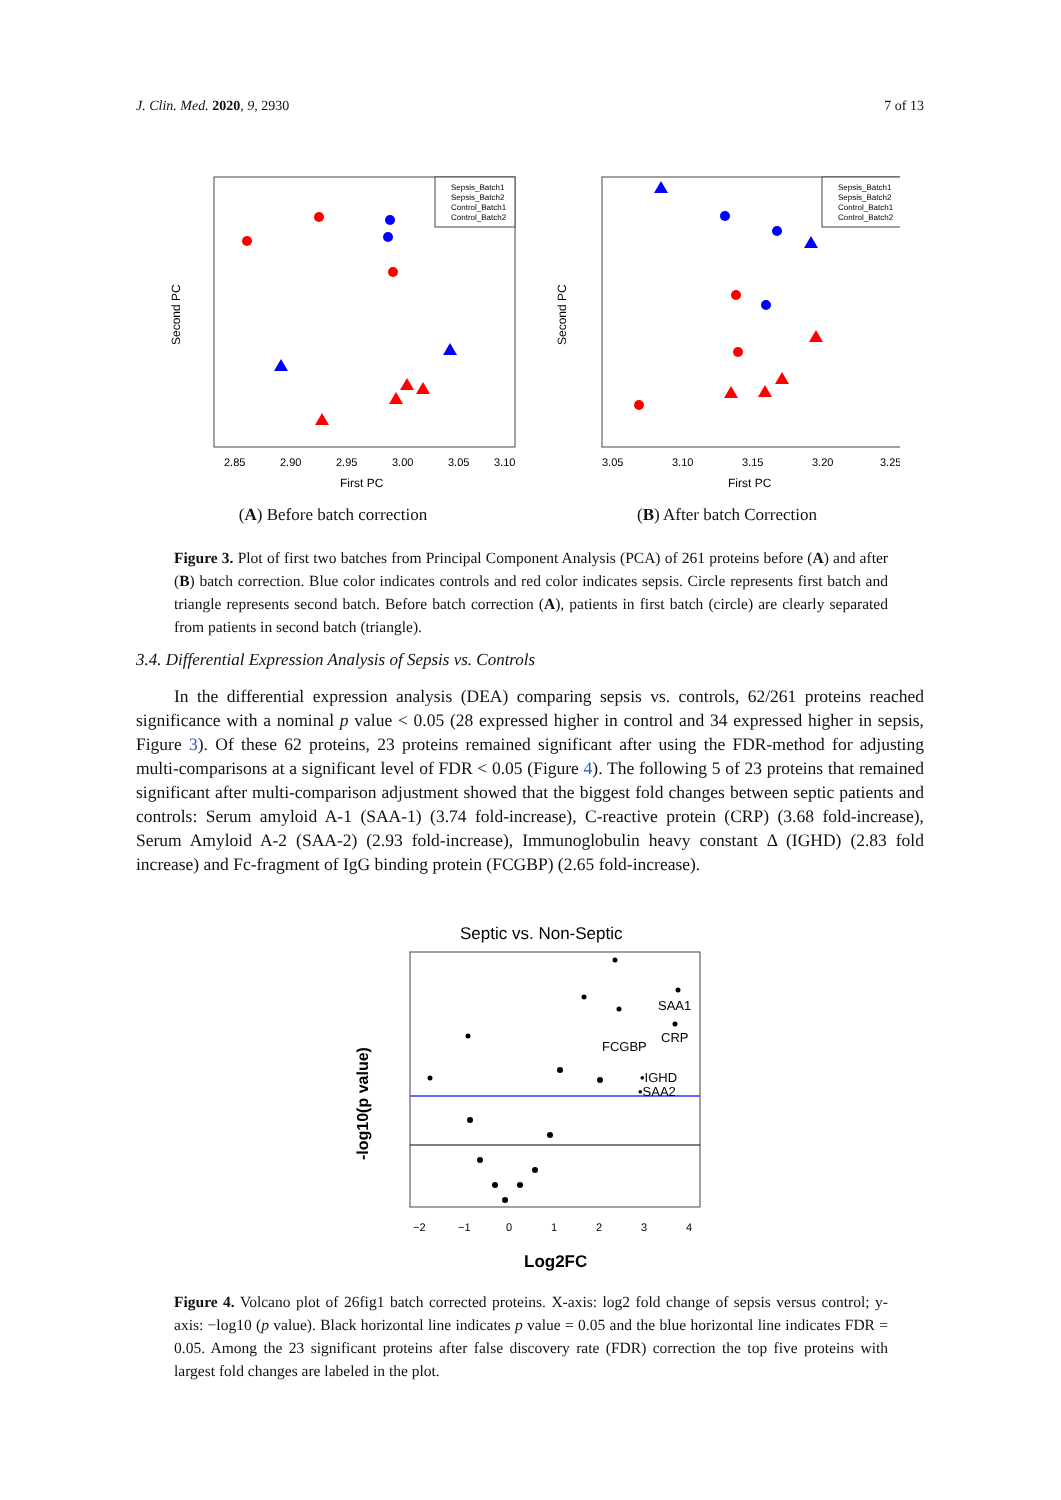J. Clin. Med. 2020, 9, 2930 7 of 13
2.85
2.90
2.95
3.00
3.05
3.10
First PC
Second PC
Sepsis_Batch1
Sepsis_Batch2
Control_Batch1
Control_Batch2
3.05
3.10
3.15
3.20
3.25
First PC
Second PC
Sepsis_Batch1
Sepsis_Batch2
Control_Batch1
Control_Batch2
(A) Before batch correction (B) After batch Correction
Figure 3. Plot of first two batches from Principal Component Analysis (PCA) of 261 proteins before (A) and after (B) batch correction. Blue color indicates controls and red color indicates sepsis. Circle represents first batch and triangle represents second batch. Before batch correction (A), patients in first batch (circle) are clearly separated from patients in second batch (triangle).
3.4. Differential Expression Analysis of Sepsis vs. Controls
In the differential expression analysis (DEA) comparing sepsis vs. controls, 62/261 proteins reached significance with a nominal p value < 0.05 (28 expressed higher in control and 34 expressed higher in sepsis, Figure 3). Of these 62 proteins, 23 proteins remained significant after using the FDR-method for adjusting multi-comparisons at a significant level of FDR < 0.05 (Figure 4). The following 5 of 23 proteins that remained significant after multi-comparison adjustment showed that the biggest fold changes between septic patients and controls: Serum amyloid A-1 (SAA-1) (3.74 fold-increase), C-reactive protein (CRP) (3.68 fold-increase), Serum Amyloid A-2 (SAA-2) (2.93 fold-increase), Immunoglobulin heavy constant Δ (IGHD) (2.83 fold increase) and Fc-fragment of IgG binding protein (FCGBP) (2.65 fold-increase).
Septic vs. Non-Septic
−2
−1
0
1
2
3
4
-log10(p value)
Log2FC
SAA1
CRP
FCGBP
•IGHD
•SAA2
Figure 4. Volcano plot of 26fig1 batch corrected proteins. X-axis: log2 fold change of sepsis versus control; y-axis: −log10 (p value). Black horizontal line indicates p value = 0.05 and the blue horizontal line indicates FDR = 0.05. Among the 23 significant proteins after false discovery rate (FDR) correction the top five proteins with largest fold changes are labeled in the plot.